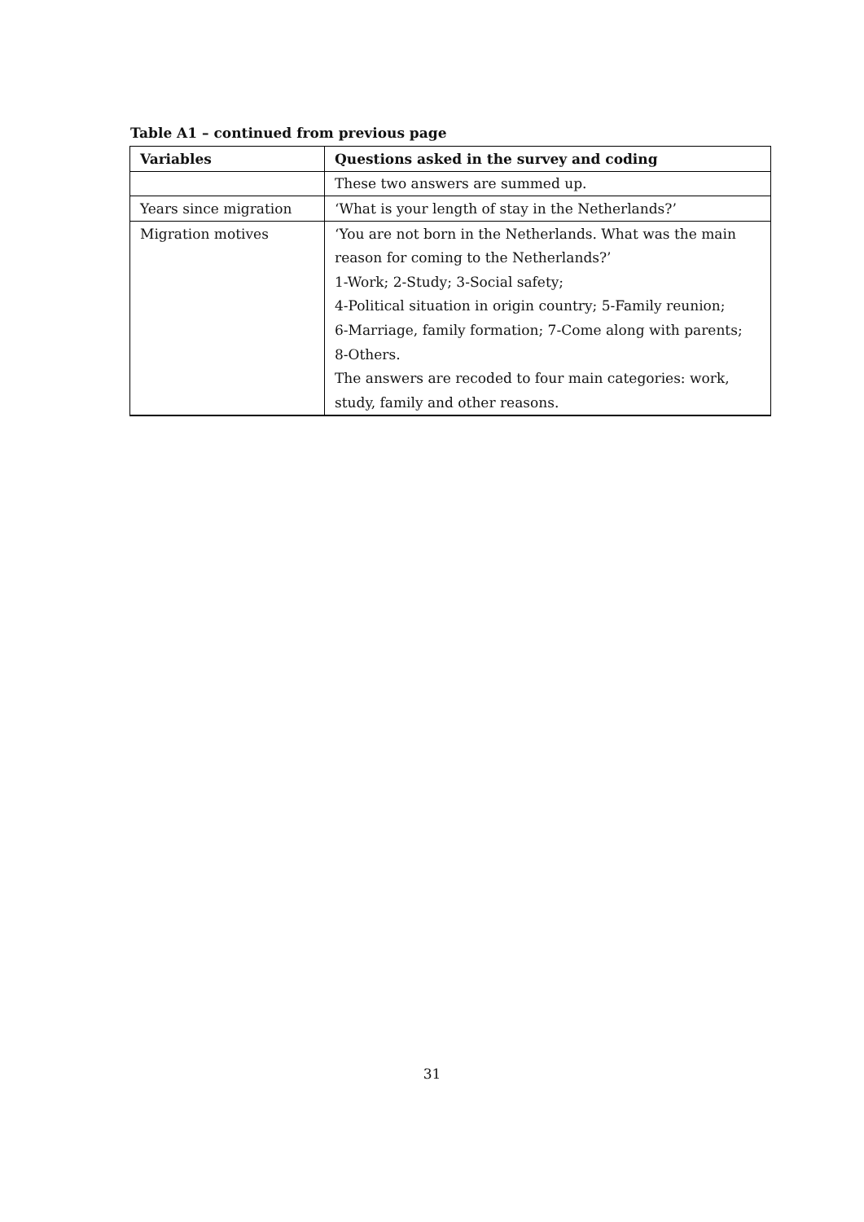Table A1 – continued from previous page
| Variables | Questions asked in the survey and coding |
| --- | --- |
| | These two answers are summed up. |
| Years since migration | ‘What is your length of stay in the Netherlands?’ |
| Migration motives | ‘You are not born in the Netherlands. What was the main |
| | reason for coming to the Netherlands?’ |
| | 1-Work; 2-Study; 3-Social safety; |
| | 4-Political situation in origin country; 5-Family reunion; |
| | 6-Marriage, family formation; 7-Come along with parents; |
| | 8-Others. |
| | The answers are recoded to four main categories: work, |
| | study, family and other reasons. |
31